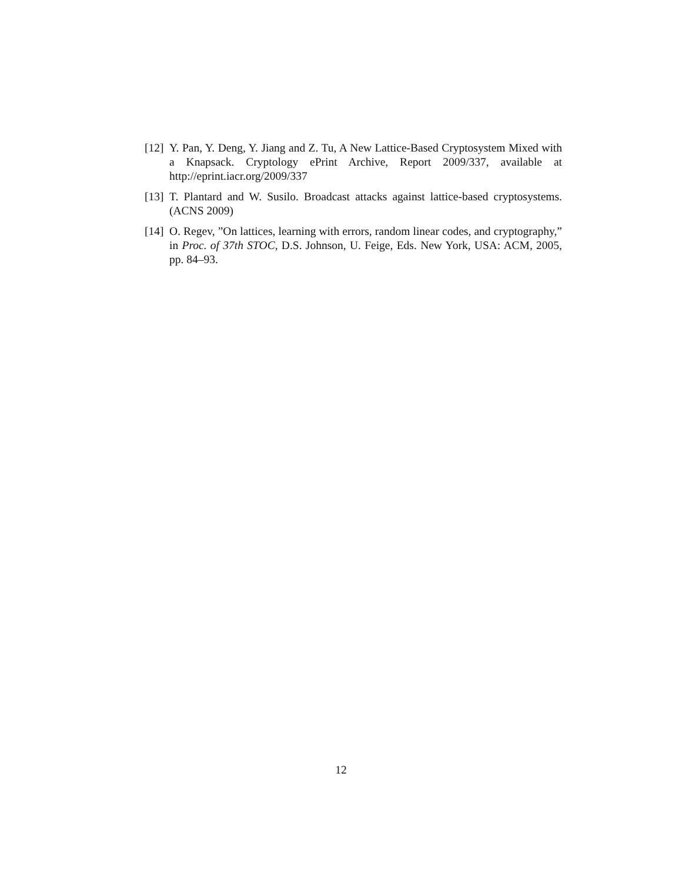[12]
Y. Pan, Y. Deng, Y. Jiang and Z. Tu, A New Lattice-Based Cryptosystem Mixed with a Knapsack. Cryptology ePrint Archive, Report 2009/337, available at http://eprint.iacr.org/2009/337
[13]
T. Plantard and W. Susilo. Broadcast attacks against lattice-based cryptosystems. (ACNS 2009)
[14]
O. Regev, ”On lattices, learning with errors, random linear codes, and cryptography,” in Proc. of 37th STOC, D.S. Johnson, U. Feige, Eds. New York, USA: ACM, 2005, pp. 84–93.
12